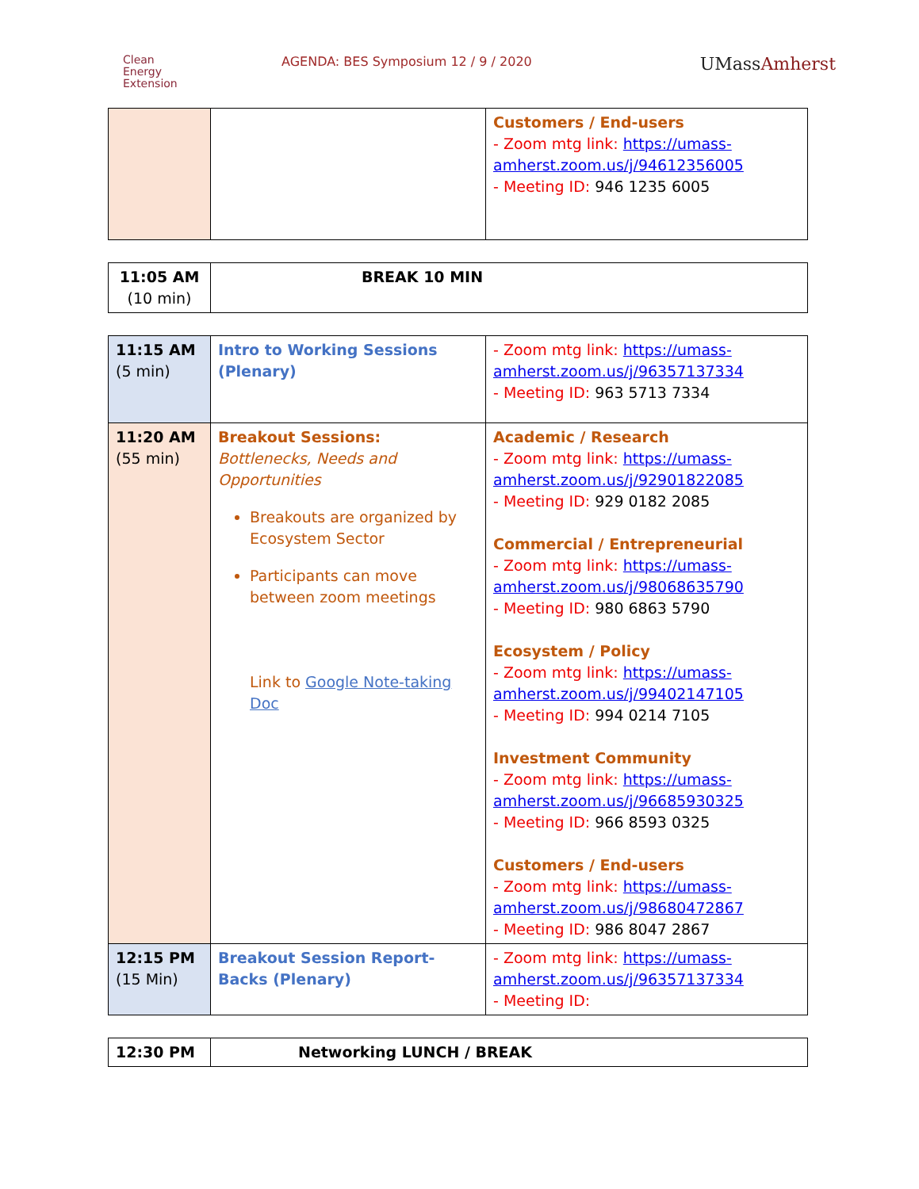Clean
Energy
Extension
AGENDA: BES Symposium 12 / 9 / 2020
UMassAmherst
| | | Customers / End-users - Zoom mtg link: https://umass-amherst.zoom.us/j/94612356005 - Meeting ID: 946 1235 6005 |
| 11:05 AM (10 min) | BREAK 10 MIN |
| 11:15 AM (5 min) | Intro to Working Sessions (Plenary) | - Zoom mtg link: https://umass-amherst.zoom.us/j/96357137334 - Meeting ID: 963 5713 7334 |
| 11:20 AM (55 min) | Breakout Sessions: Bottlenecks, Needs and Opportunities Breakouts are organized by Ecosystem Sector Participants can move between zoom meetings Link to Google Note-taking Doc | Academic / Research - Zoom mtg link: https://umass-amherst.zoom.us/j/92901822085 - Meeting ID: 929 0182 2085 Commercial / Entrepreneurial - Zoom mtg link: https://umass-amherst.zoom.us/j/98068635790 - Meeting ID: 980 6863 5790 Ecosystem / Policy - Zoom mtg link: https://umass-amherst.zoom.us/j/99402147105 - Meeting ID: 994 0214 7105 Investment Community - Zoom mtg link: https://umass-amherst.zoom.us/j/96685930325 - Meeting ID: 966 8593 0325 Customers / End-users - Zoom mtg link: https://umass-amherst.zoom.us/j/98680472867 - Meeting ID: 986 8047 2867 |
| 12:15 PM (15 Min) | Breakout Session Report-Backs (Plenary) | - Zoom mtg link: https://umass-amherst.zoom.us/j/96357137334 - Meeting ID: |
| 12:30 PM | Networking LUNCH / BREAK |